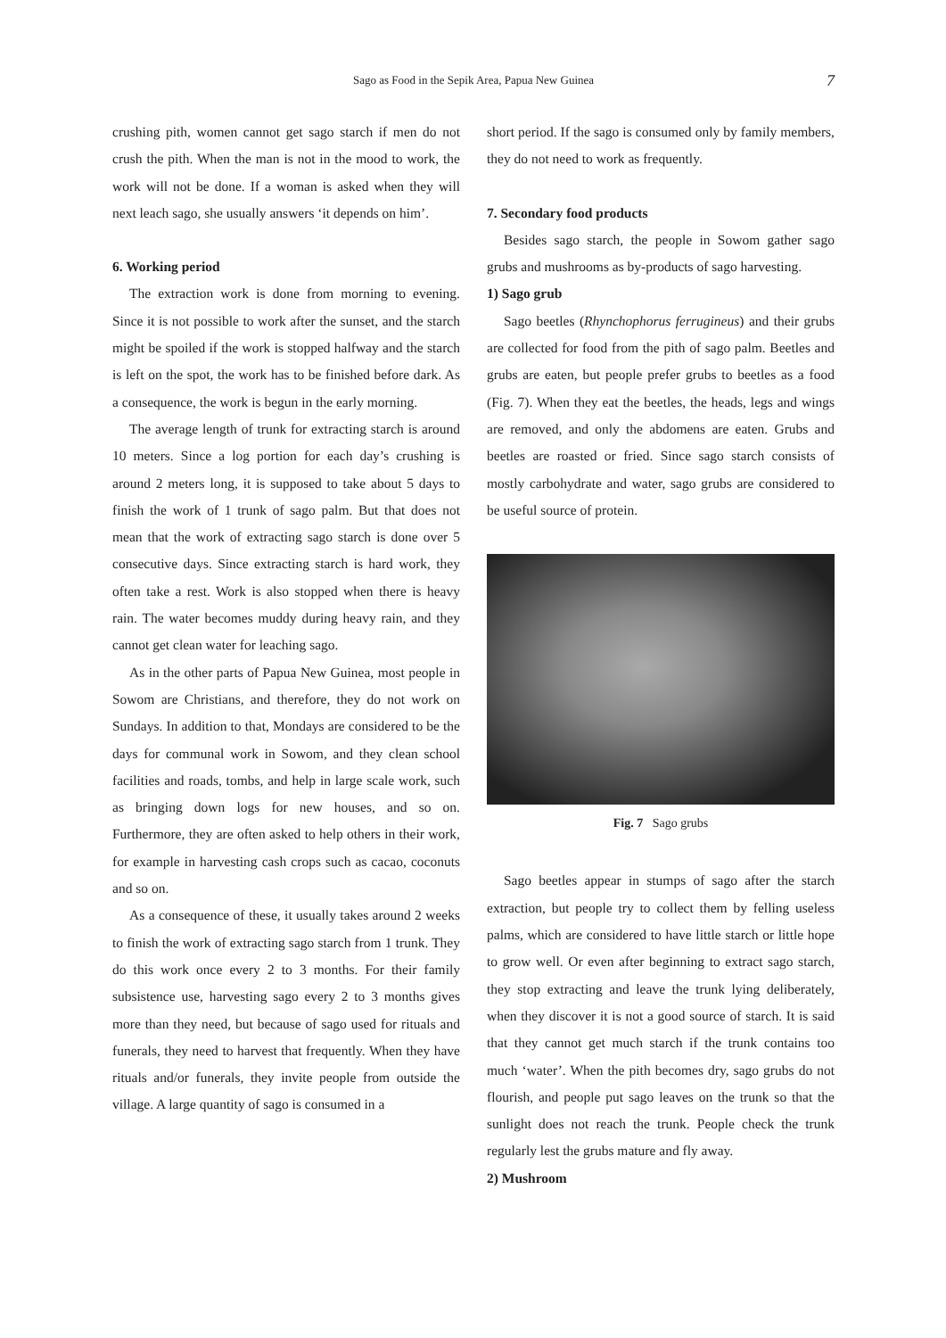Sago as Food in the Sepik Area, Papua New Guinea 7
crushing pith, women cannot get sago starch if men do not crush the pith. When the man is not in the mood to work, the work will not be done. If a woman is asked when they will next leach sago, she usually answers ‘it depends on him’.
6. Working period
The extraction work is done from morning to evening. Since it is not possible to work after the sunset, and the starch might be spoiled if the work is stopped halfway and the starch is left on the spot, the work has to be finished before dark. As a consequence, the work is begun in the early morning.
The average length of trunk for extracting starch is around 10 meters. Since a log portion for each day’s crushing is around 2 meters long, it is supposed to take about 5 days to finish the work of 1 trunk of sago palm. But that does not mean that the work of extracting sago starch is done over 5 consecutive days. Since extracting starch is hard work, they often take a rest. Work is also stopped when there is heavy rain. The water becomes muddy during heavy rain, and they cannot get clean water for leaching sago.
As in the other parts of Papua New Guinea, most people in Sowom are Christians, and therefore, they do not work on Sundays. In addition to that, Mondays are considered to be the days for communal work in Sowom, and they clean school facilities and roads, tombs, and help in large scale work, such as bringing down logs for new houses, and so on. Furthermore, they are often asked to help others in their work, for example in harvesting cash crops such as cacao, coconuts and so on.
As a consequence of these, it usually takes around 2 weeks to finish the work of extracting sago starch from 1 trunk. They do this work once every 2 to 3 months. For their family subsistence use, harvesting sago every 2 to 3 months gives more than they need, but because of sago used for rituals and funerals, they need to harvest that frequently. When they have rituals and/or funerals, they invite people from outside the village. A large quantity of sago is consumed in a
short period. If the sago is consumed only by family members, they do not need to work as frequently.
7. Secondary food products
Besides sago starch, the people in Sowom gather sago grubs and mushrooms as by-products of sago harvesting.
1) Sago grub
Sago beetles (Rhynchophorus ferrugineus) and their grubs are collected for food from the pith of sago palm. Beetles and grubs are eaten, but people prefer grubs to beetles as a food (Fig. 7). When they eat the beetles, the heads, legs and wings are removed, and only the abdomens are eaten. Grubs and beetles are roasted or fried. Since sago starch consists of mostly carbohydrate and water, sago grubs are considered to be useful source of protein.
Fig. 7 Sago grubs
Sago beetles appear in stumps of sago after the starch extraction, but people try to collect them by felling useless palms, which are considered to have little starch or little hope to grow well. Or even after beginning to extract sago starch, they stop extracting and leave the trunk lying deliberately, when they discover it is not a good source of starch. It is said that they cannot get much starch if the trunk contains too much ‘water’. When the pith becomes dry, sago grubs do not flourish, and people put sago leaves on the trunk so that the sunlight does not reach the trunk. People check the trunk regularly lest the grubs mature and fly away.
2) Mushroom